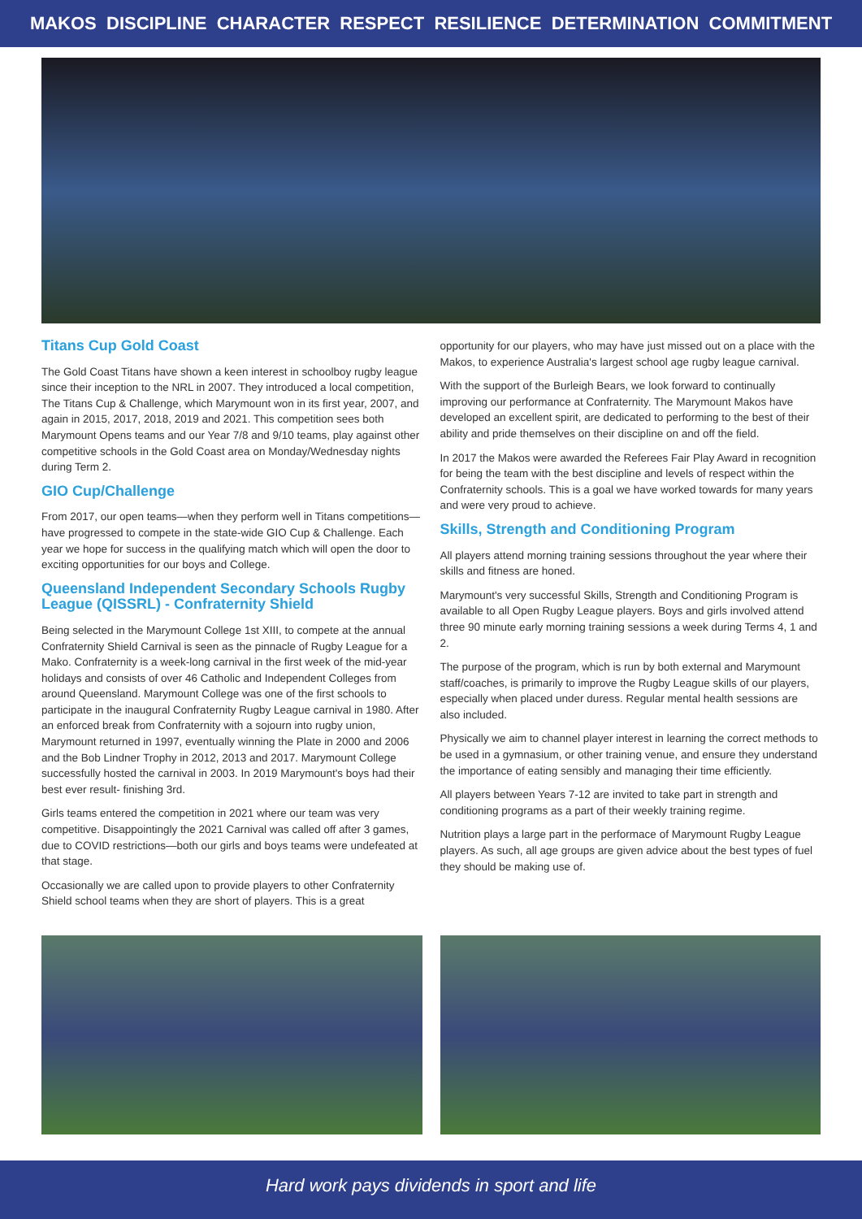MAKOS DISCIPLINE CHARACTER RESPECT RESILIENCE DETERMINATION COMMITMENT
Titans Cup Gold Coast
The Gold Coast Titans have shown a keen interest in schoolboy rugby league since their inception to the NRL in 2007. They introduced a local competition, The Titans Cup & Challenge, which Marymount won in its first year, 2007, and again in 2015, 2017, 2018, 2019 and 2021. This competition sees both Marymount Opens teams and our Year 7/8 and 9/10 teams, play against other competitive schools in the Gold Coast area on Monday/Wednesday nights during Term 2.
GIO Cup/Challenge
From 2017, our open teams—when they perform well in Titans competitions—have progressed to compete in the state-wide GIO Cup & Challenge. Each year we hope for success in the qualifying match which will open the door to exciting opportunities for our boys and College.
Queensland Independent Secondary Schools Rugby League (QISSRL) - Confraternity Shield
Being selected in the Marymount College 1st XIII, to compete at the annual Confraternity Shield Carnival is seen as the pinnacle of Rugby League for a Mako. Confraternity is a week-long carnival in the first week of the mid-year holidays and consists of over 46 Catholic and Independent Colleges from around Queensland. Marymount College was one of the first schools to participate in the inaugural Confraternity Rugby League carnival in 1980. After an enforced break from Confraternity with a sojourn into rugby union, Marymount returned in 1997, eventually winning the Plate in 2000 and 2006 and the Bob Lindner Trophy in 2012, 2013 and 2017. Marymount College successfully hosted the carnival in 2003. In 2019 Marymount's boys had their best ever result- finishing 3rd.
Girls teams entered the competition in 2021 where our team was very competitive. Disappointingly the 2021 Carnival was called off after 3 games, due to COVID restrictions—both our girls and boys teams were undefeated at that stage.
Occasionally we are called upon to provide players to other Confraternity Shield school teams when they are short of players. This is a great
opportunity for our players, who may have just missed out on a place with the Makos, to experience Australia's largest school age rugby league carnival.
With the support of the Burleigh Bears, we look forward to continually improving our performance at Confraternity. The Marymount Makos have developed an excellent spirit, are dedicated to performing to the best of their ability and pride themselves on their discipline on and off the field.
In 2017 the Makos were awarded the Referees Fair Play Award in recognition for being the team with the best discipline and levels of respect within the Confraternity schools. This is a goal we have worked towards for many years and were very proud to achieve.
Skills, Strength and Conditioning Program
All players attend morning training sessions throughout the year where their skills and fitness are honed.
Marymount's very successful Skills, Strength and Conditioning Program is available to all Open Rugby League players. Boys and girls involved attend three 90 minute early morning training sessions a week during Terms 4, 1 and 2.
The purpose of the program, which is run by both external and Marymount staff/coaches, is primarily to improve the Rugby League skills of our players, especially when placed under duress. Regular mental health sessions are also included.
Physically we aim to channel player interest in learning the correct methods to be used in a gymnasium, or other training venue, and ensure they understand the importance of eating sensibly and managing their time efficiently.
All players between Years 7-12 are invited to take part in strength and conditioning programs as a part of their weekly training regime.
Nutrition plays a large part in the performace of Marymount Rugby League players. As such, all age groups are given advice about the best types of fuel they should be making use of.
Hard work pays dividends in sport and life